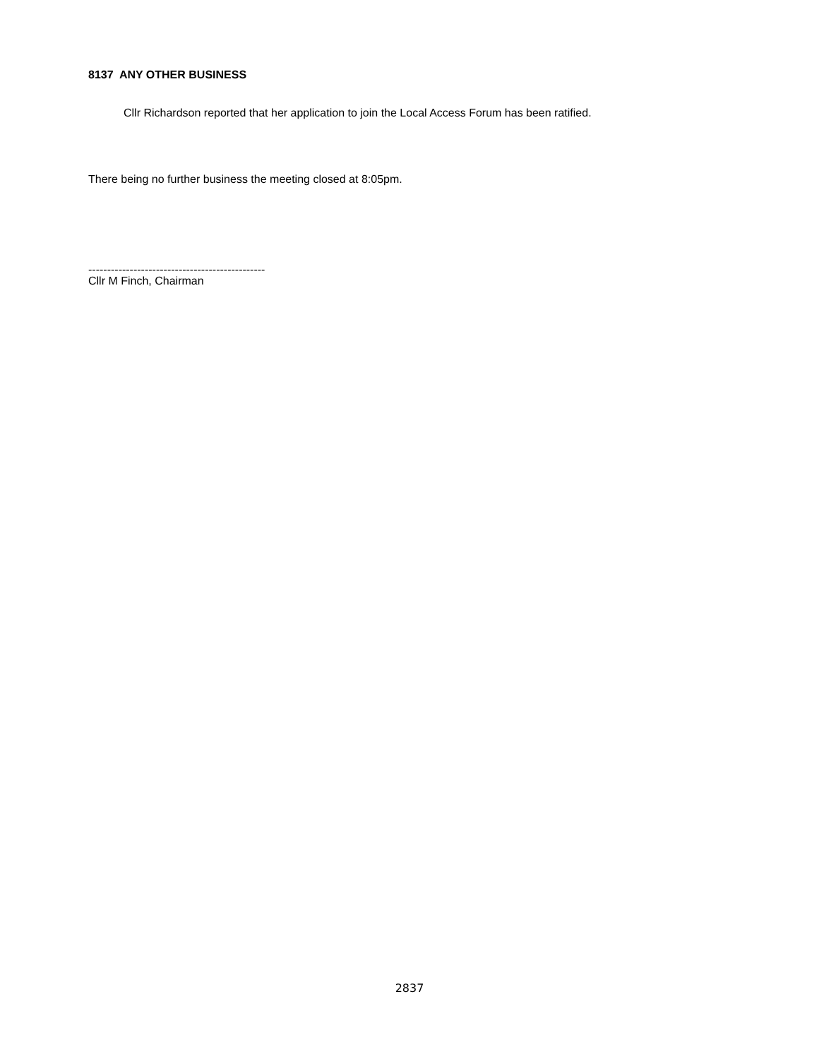8137 ANY OTHER BUSINESS
Cllr Richardson reported that her application to join the Local Access Forum has been ratified.
There being no further business the meeting closed at 8:05pm.
-----------------------------------------------
Cllr M Finch, Chairman
2837